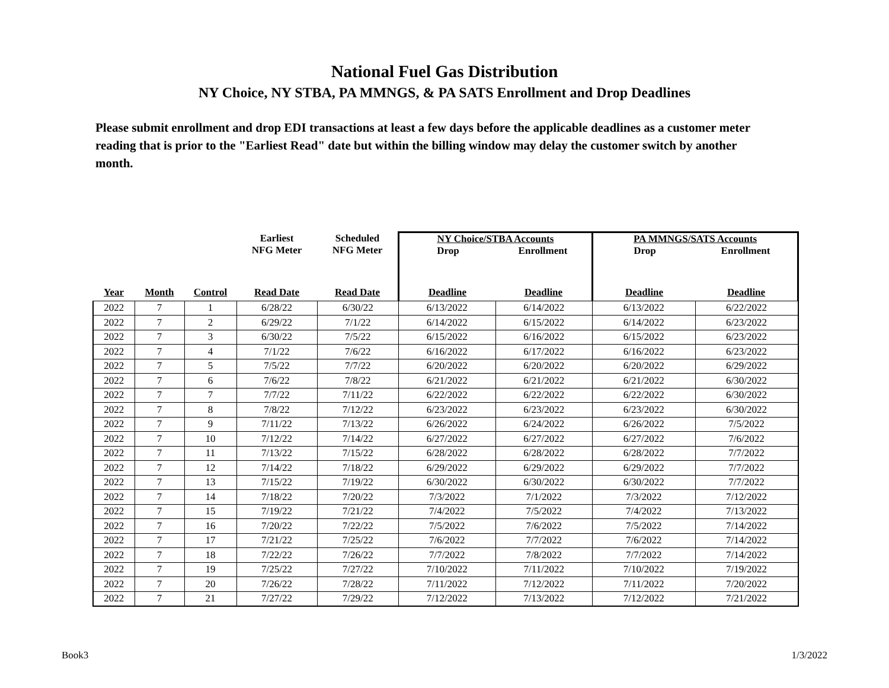National Fuel Gas Distribution
NY Choice, NY STBA, PA MMNGS, & PA SATS Enrollment and Drop Deadlines
Please submit enrollment and drop EDI transactions at least a few days before the applicable deadlines as a customer meter reading that is prior to the "Earliest Read" date but within the billing window may delay the customer switch by another month.
| | | | Earliest NFG Meter | Scheduled NFG Meter | NY Choice/STBA Accounts Drop Enrollment | | PA MMNGS/SATS Accounts Drop Enrollment | |
| --- | --- | --- | --- | --- | --- | --- | --- | --- |
| Year | Month | Control | Read Date | Read Date | Deadline | Deadline | Deadline | Deadline |
| 2022 | 7 | 1 | 6/28/22 | 6/30/22 | 6/13/2022 | 6/14/2022 | 6/13/2022 | 6/22/2022 |
| 2022 | 7 | 2 | 6/29/22 | 7/1/22 | 6/14/2022 | 6/15/2022 | 6/14/2022 | 6/23/2022 |
| 2022 | 7 | 3 | 6/30/22 | 7/5/22 | 6/15/2022 | 6/16/2022 | 6/15/2022 | 6/23/2022 |
| 2022 | 7 | 4 | 7/1/22 | 7/6/22 | 6/16/2022 | 6/17/2022 | 6/16/2022 | 6/23/2022 |
| 2022 | 7 | 5 | 7/5/22 | 7/7/22 | 6/20/2022 | 6/20/2022 | 6/20/2022 | 6/29/2022 |
| 2022 | 7 | 6 | 7/6/22 | 7/8/22 | 6/21/2022 | 6/21/2022 | 6/21/2022 | 6/30/2022 |
| 2022 | 7 | 7 | 7/7/22 | 7/11/22 | 6/22/2022 | 6/22/2022 | 6/22/2022 | 6/30/2022 |
| 2022 | 7 | 8 | 7/8/22 | 7/12/22 | 6/23/2022 | 6/23/2022 | 6/23/2022 | 6/30/2022 |
| 2022 | 7 | 9 | 7/11/22 | 7/13/22 | 6/26/2022 | 6/24/2022 | 6/26/2022 | 7/5/2022 |
| 2022 | 7 | 10 | 7/12/22 | 7/14/22 | 6/27/2022 | 6/27/2022 | 6/27/2022 | 7/6/2022 |
| 2022 | 7 | 11 | 7/13/22 | 7/15/22 | 6/28/2022 | 6/28/2022 | 6/28/2022 | 7/7/2022 |
| 2022 | 7 | 12 | 7/14/22 | 7/18/22 | 6/29/2022 | 6/29/2022 | 6/29/2022 | 7/7/2022 |
| 2022 | 7 | 13 | 7/15/22 | 7/19/22 | 6/30/2022 | 6/30/2022 | 6/30/2022 | 7/7/2022 |
| 2022 | 7 | 14 | 7/18/22 | 7/20/22 | 7/3/2022 | 7/1/2022 | 7/3/2022 | 7/12/2022 |
| 2022 | 7 | 15 | 7/19/22 | 7/21/22 | 7/4/2022 | 7/5/2022 | 7/4/2022 | 7/13/2022 |
| 2022 | 7 | 16 | 7/20/22 | 7/22/22 | 7/5/2022 | 7/6/2022 | 7/5/2022 | 7/14/2022 |
| 2022 | 7 | 17 | 7/21/22 | 7/25/22 | 7/6/2022 | 7/7/2022 | 7/6/2022 | 7/14/2022 |
| 2022 | 7 | 18 | 7/22/22 | 7/26/22 | 7/7/2022 | 7/8/2022 | 7/7/2022 | 7/14/2022 |
| 2022 | 7 | 19 | 7/25/22 | 7/27/22 | 7/10/2022 | 7/11/2022 | 7/10/2022 | 7/19/2022 |
| 2022 | 7 | 20 | 7/26/22 | 7/28/22 | 7/11/2022 | 7/12/2022 | 7/11/2022 | 7/20/2022 |
| 2022 | 7 | 21 | 7/27/22 | 7/29/22 | 7/12/2022 | 7/13/2022 | 7/12/2022 | 7/21/2022 |
Book3 1/3/2022